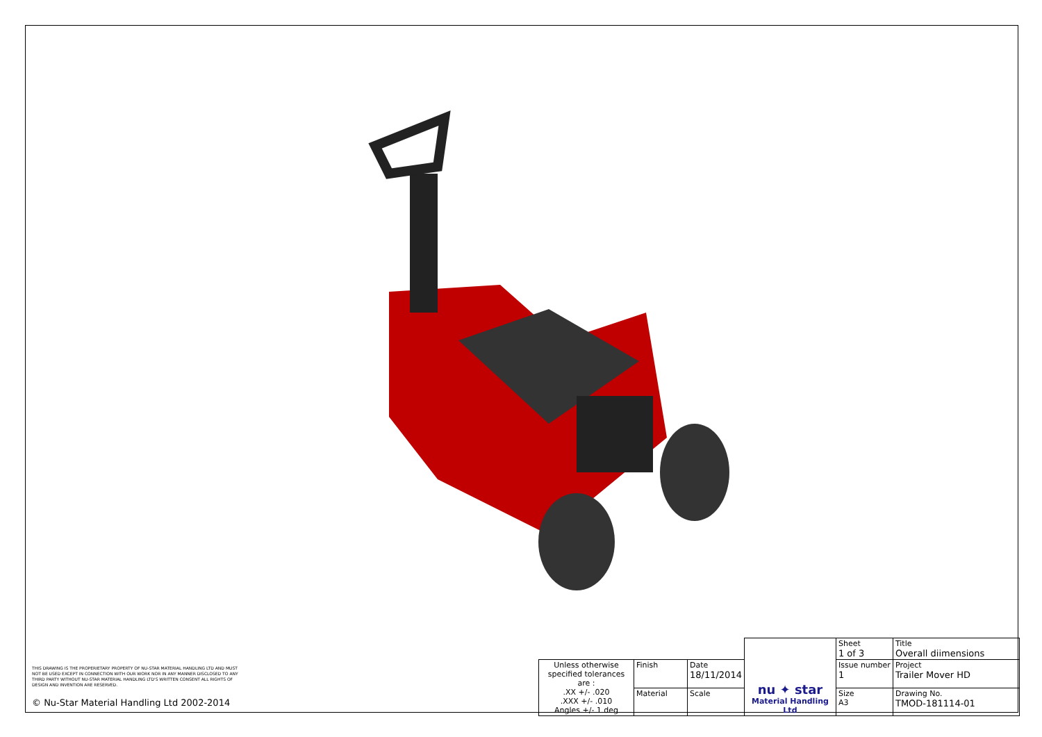THIS DRAWING IS THE PROPERIETARY PROPERTY OF NU-STAR MATERIAL HANDLING LTD AND MUST NOT BE USED EXCEPT IN CONNECTION WITH OUR WORK NOR IN ANY MANNER DISCLOSED TO ANY THIRD PARTY WITHOUT NU-STAR MATERIAL HANDLING LTD'S WRITTEN CONSENT ALL RIGHTS OF DESIGN AND INVENTION ARE RESERVED.
© Nu-Star Material Handling Ltd 2002-2014
| | | | nu ✦ star Material Handling Ltd | Sheet 1 of 3 | Title Overall diimensions |
| Unless otherwise specified tolerances are : .XX +/- .020 .XXX +/- .010 Angles +/- 1 deg | Finish | Date 18/11/2014 | | Issue number 1 | Project Trailer Mover HD |
| | Material | Scale | | Size A3 | Drawing No. TMOD-181114-01 |